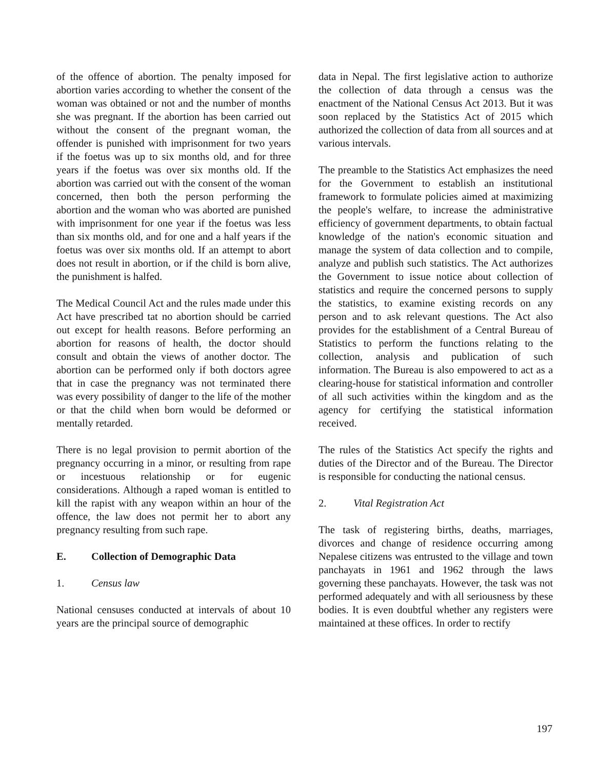of the offence of abortion. The penalty imposed for abortion varies according to whether the consent of the woman was obtained or not and the number of months she was pregnant. If the abortion has been carried out without the consent of the pregnant woman, the offender is punished with imprisonment for two years if the foetus was up to six months old, and for three years if the foetus was over six months old. If the abortion was carried out with the consent of the woman concerned, then both the person performing the abortion and the woman who was aborted are punished with imprisonment for one year if the foetus was less than six months old, and for one and a half years if the foetus was over six months old. If an attempt to abort does not result in abortion, or if the child is born alive, the punishment is halfed.
The Medical Council Act and the rules made under this Act have prescribed tat no abortion should be carried out except for health reasons. Before performing an abortion for reasons of health, the doctor should consult and obtain the views of another doctor. The abortion can be performed only if both doctors agree that in case the pregnancy was not terminated there was every possibility of danger to the life of the mother or that the child when born would be deformed or mentally retarded.
There is no legal provision to permit abortion of the pregnancy occurring in a minor, or resulting from rape or incestuous relationship or for eugenic considerations. Although a raped woman is entitled to kill the rapist with any weapon within an hour of the offence, the law does not permit her to abort any pregnancy resulting from such rape.
E. Collection of Demographic Data
1. Census law
National censuses conducted at intervals of about 10 years are the principal source of demographic
data in Nepal. The first legislative action to authorize the collection of data through a census was the enactment of the National Census Act 2013. But it was soon replaced by the Statistics Act of 2015 which authorized the collection of data from all sources and at various intervals.
The preamble to the Statistics Act emphasizes the need for the Government to establish an institutional framework to formulate policies aimed at maximizing the people's welfare, to increase the administrative efficiency of government departments, to obtain factual knowledge of the nation's economic situation and manage the system of data collection and to compile, analyze and publish such statistics. The Act authorizes the Government to issue notice about collection of statistics and require the concerned persons to supply the statistics, to examine existing records on any person and to ask relevant questions. The Act also provides for the establishment of a Central Bureau of Statistics to perform the functions relating to the collection, analysis and publication of such information. The Bureau is also empowered to act as a clearing-house for statistical information and controller of all such activities within the kingdom and as the agency for certifying the statistical information received.
The rules of the Statistics Act specify the rights and duties of the Director and of the Bureau. The Director is responsible for conducting the national census.
2. Vital Registration Act
The task of registering births, deaths, marriages, divorces and change of residence occurring among Nepalese citizens was entrusted to the village and town panchayats in 1961 and 1962 through the laws governing these panchayats. However, the task was not performed adequately and with all seriousness by these bodies. It is even doubtful whether any registers were maintained at these offices. In order to rectify
197